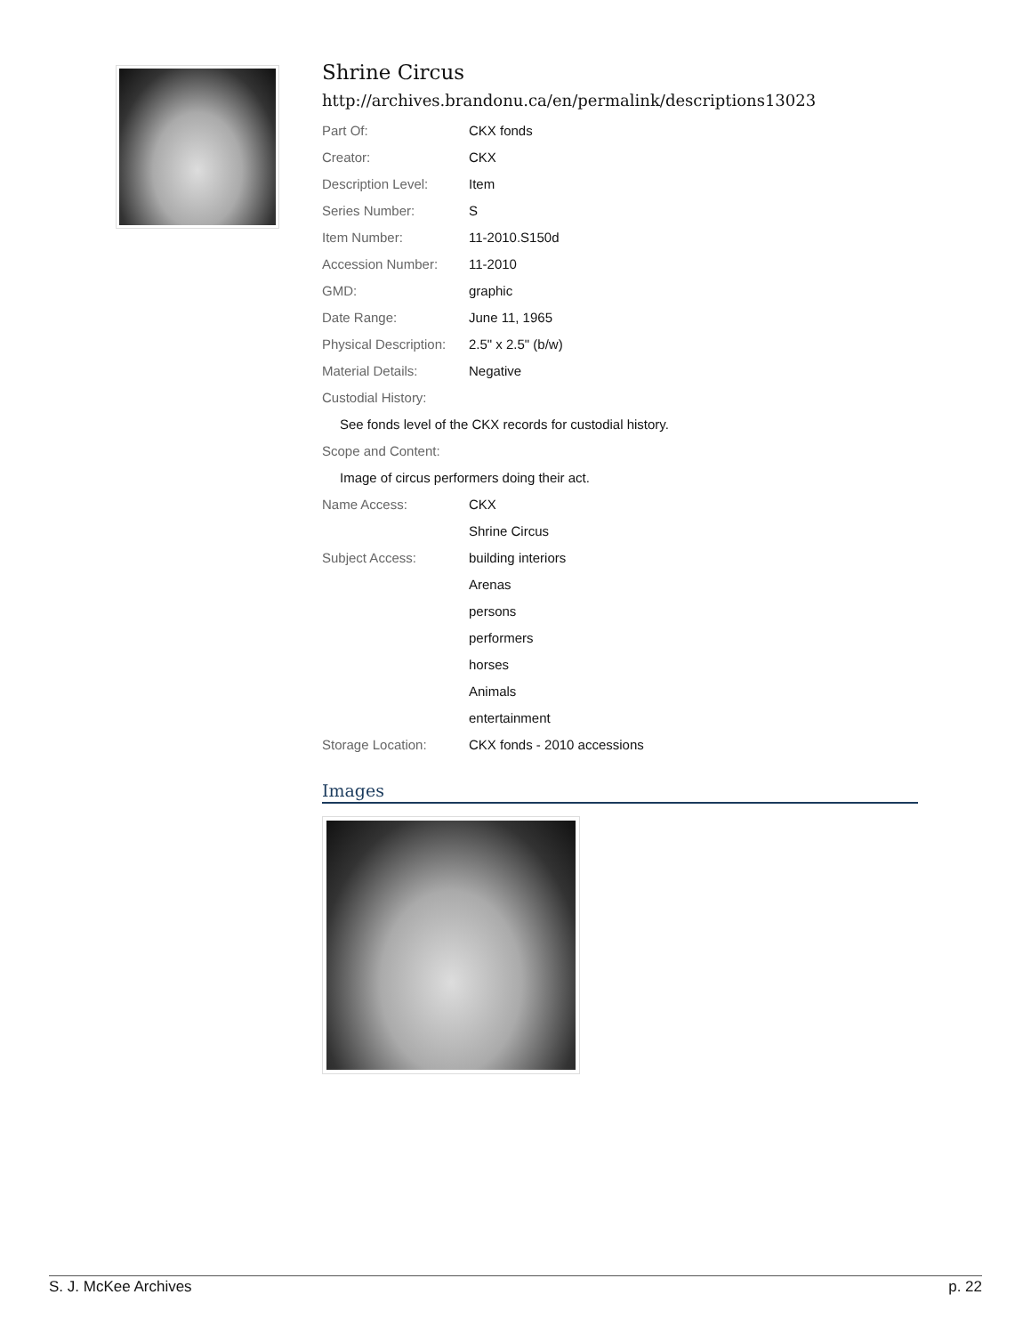Shrine Circus
http://archives.brandonu.ca/en/permalink/descriptions13023
| Part Of: | CKX fonds |
| Creator: | CKX |
| Description Level: | Item |
| Series Number: | S |
| Item Number: | 11-2010.S150d |
| Accession Number: | 11-2010 |
| GMD: | graphic |
| Date Range: | June 11, 1965 |
| Physical Description: | 2.5" x 2.5" (b/w) |
| Material Details: | Negative |
| Custodial History: | |
| See fonds level of the CKX records for custodial history. | |
| Scope and Content: | |
| Image of circus performers doing their act. | |
| Name Access: | CKX |
| | Shrine Circus |
| Subject Access: | building interiors |
| | Arenas |
| | persons |
| | performers |
| | horses |
| | Animals |
| | entertainment |
| Storage Location: | CKX fonds - 2010 accessions |
Images
S. J. McKee Archives p. 22